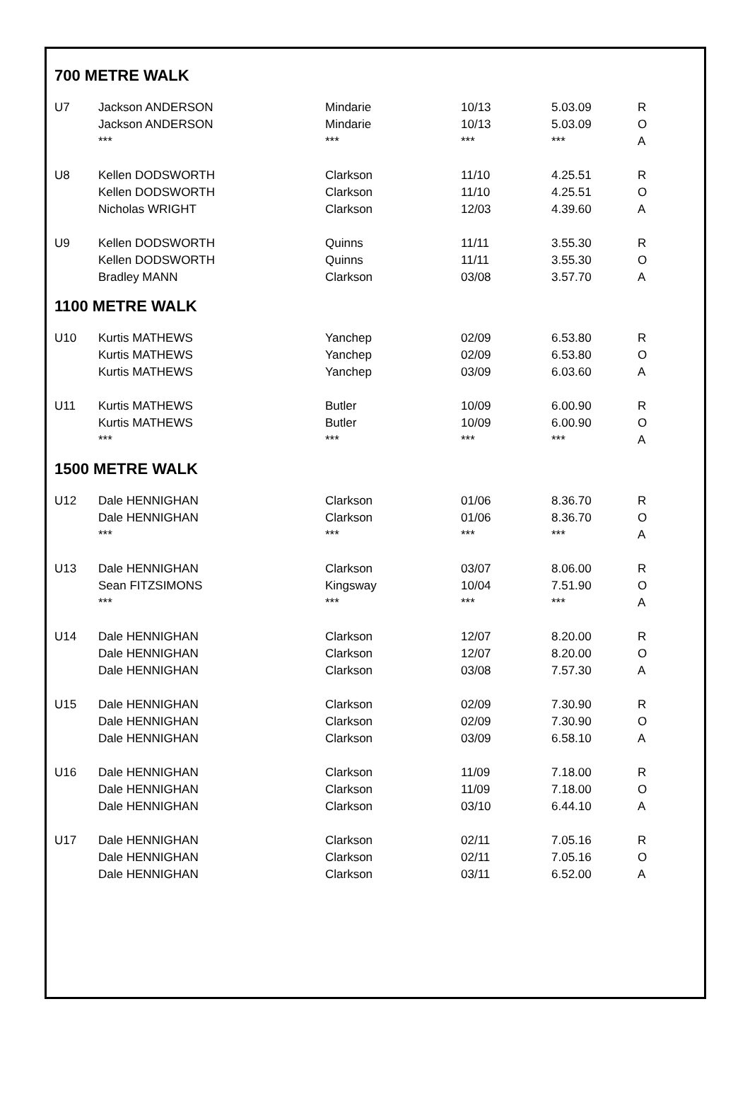700 METRE WALK
| U7 | Jackson ANDERSON | Mindarie | 10/13 | 5.03.09 | R |
| | Jackson ANDERSON | Mindarie | 10/13 | 5.03.09 | O |
| | *** | *** | *** | *** | A |
| U8 | Kellen DODSWORTH | Clarkson | 11/10 | 4.25.51 | R |
| | Kellen DODSWORTH | Clarkson | 11/10 | 4.25.51 | O |
| | Nicholas WRIGHT | Clarkson | 12/03 | 4.39.60 | A |
| U9 | Kellen DODSWORTH | Quinns | 11/11 | 3.55.30 | R |
| | Kellen DODSWORTH | Quinns | 11/11 | 3.55.30 | O |
| | Bradley MANN | Clarkson | 03/08 | 3.57.70 | A |
1100 METRE WALK
| U10 | Kurtis MATHEWS | Yanchep | 02/09 | 6.53.80 | R |
| | Kurtis MATHEWS | Yanchep | 02/09 | 6.53.80 | O |
| | Kurtis MATHEWS | Yanchep | 03/09 | 6.03.60 | A |
| U11 | Kurtis MATHEWS | Butler | 10/09 | 6.00.90 | R |
| | Kurtis MATHEWS | Butler | 10/09 | 6.00.90 | O |
| | *** | *** | *** | *** | A |
1500 METRE WALK
| U12 | Dale HENNIGHAN | Clarkson | 01/06 | 8.36.70 | R |
| | Dale HENNIGHAN | Clarkson | 01/06 | 8.36.70 | O |
| | *** | *** | *** | *** | A |
| U13 | Dale HENNIGHAN | Clarkson | 03/07 | 8.06.00 | R |
| | Sean FITZSIMONS | Kingsway | 10/04 | 7.51.90 | O |
| | *** | *** | *** | *** | A |
| U14 | Dale HENNIGHAN | Clarkson | 12/07 | 8.20.00 | R |
| | Dale HENNIGHAN | Clarkson | 12/07 | 8.20.00 | O |
| | Dale HENNIGHAN | Clarkson | 03/08 | 7.57.30 | A |
| U15 | Dale HENNIGHAN | Clarkson | 02/09 | 7.30.90 | R |
| | Dale HENNIGHAN | Clarkson | 02/09 | 7.30.90 | O |
| | Dale HENNIGHAN | Clarkson | 03/09 | 6.58.10 | A |
| U16 | Dale HENNIGHAN | Clarkson | 11/09 | 7.18.00 | R |
| | Dale HENNIGHAN | Clarkson | 11/09 | 7.18.00 | O |
| | Dale HENNIGHAN | Clarkson | 03/10 | 6.44.10 | A |
| U17 | Dale HENNIGHAN | Clarkson | 02/11 | 7.05.16 | R |
| | Dale HENNIGHAN | Clarkson | 02/11 | 7.05.16 | O |
| | Dale HENNIGHAN | Clarkson | 03/11 | 6.52.00 | A |